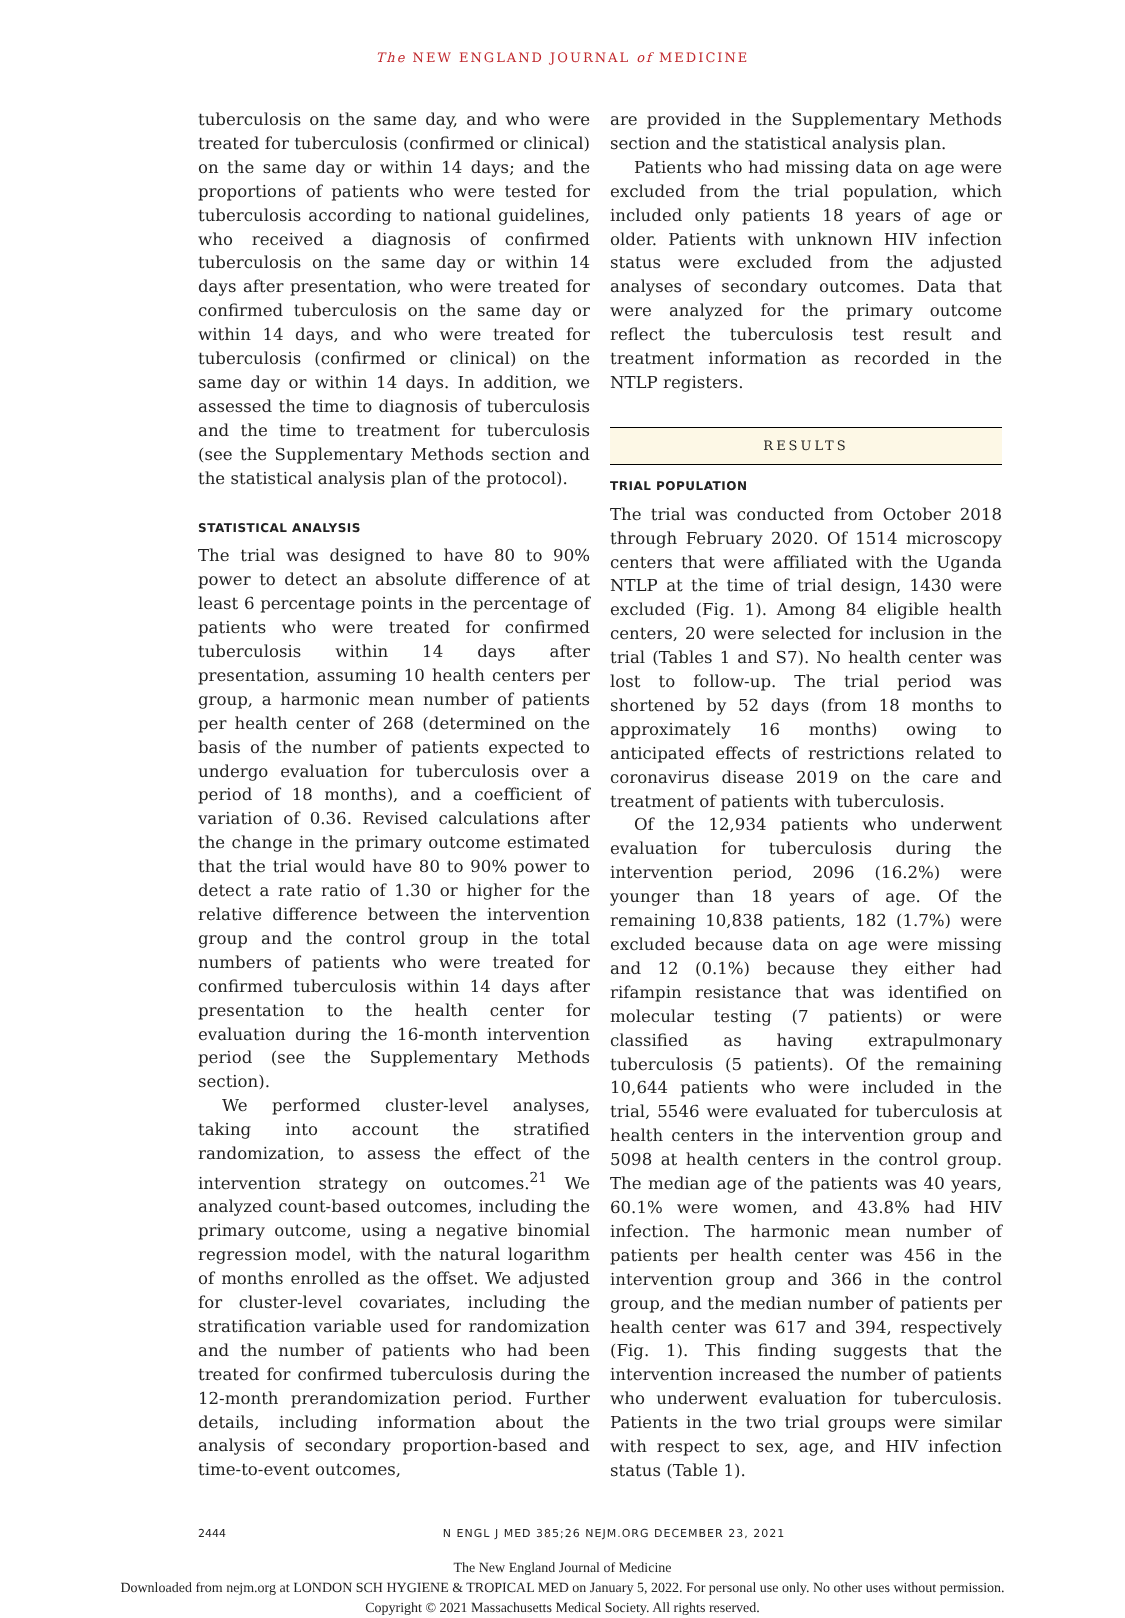The NEW ENGLAND JOURNAL of MEDICINE
tuberculosis on the same day, and who were treated for tuberculosis (confirmed or clinical) on the same day or within 14 days; and the proportions of patients who were tested for tuberculosis according to national guidelines, who received a diagnosis of confirmed tuberculosis on the same day or within 14 days after presentation, who were treated for confirmed tuberculosis on the same day or within 14 days, and who were treated for tuberculosis (confirmed or clinical) on the same day or within 14 days. In addition, we assessed the time to diagnosis of tuberculosis and the time to treatment for tuberculosis (see the Supplementary Methods section and the statistical analysis plan of the protocol).
STATISTICAL ANALYSIS
The trial was designed to have 80 to 90% power to detect an absolute difference of at least 6 percentage points in the percentage of patients who were treated for confirmed tuberculosis within 14 days after presentation, assuming 10 health centers per group, a harmonic mean number of patients per health center of 268 (determined on the basis of the number of patients expected to undergo evaluation for tuberculosis over a period of 18 months), and a coefficient of variation of 0.36. Revised calculations after the change in the primary outcome estimated that the trial would have 80 to 90% power to detect a rate ratio of 1.30 or higher for the relative difference between the intervention group and the control group in the total numbers of patients who were treated for confirmed tuberculosis within 14 days after presentation to the health center for evaluation during the 16-month intervention period (see the Supplementary Methods section).
We performed cluster-level analyses, taking into account the stratified randomization, to assess the effect of the intervention strategy on outcomes.<sup>21</sup> We analyzed count-based outcomes, including the primary outcome, using a negative binomial regression model, with the natural logarithm of months enrolled as the offset. We adjusted for cluster-level covariates, including the stratification variable used for randomization and the number of patients who had been treated for confirmed tuberculosis during the 12-month prerandomization period. Further details, including information about the analysis of secondary proportion-based and time-to-event outcomes,
are provided in the Supplementary Methods section and the statistical analysis plan.
Patients who had missing data on age were excluded from the trial population, which included only patients 18 years of age or older. Patients with unknown HIV infection status were excluded from the adjusted analyses of secondary outcomes. Data that were analyzed for the primary outcome reflect the tuberculosis test result and treatment information as recorded in the NTLP registers.
RESULTS
TRIAL POPULATION
The trial was conducted from October 2018 through February 2020. Of 1514 microscopy centers that were affiliated with the Uganda NTLP at the time of trial design, 1430 were excluded (Fig. 1). Among 84 eligible health centers, 20 were selected for inclusion in the trial (Tables 1 and S7). No health center was lost to follow-up. The trial period was shortened by 52 days (from 18 months to approximately 16 months) owing to anticipated effects of restrictions related to coronavirus disease 2019 on the care and treatment of patients with tuberculosis.
Of the 12,934 patients who underwent evaluation for tuberculosis during the intervention period, 2096 (16.2%) were younger than 18 years of age. Of the remaining 10,838 patients, 182 (1.7%) were excluded because data on age were missing and 12 (0.1%) because they either had rifampin resistance that was identified on molecular testing (7 patients) or were classified as having extrapulmonary tuberculosis (5 patients). Of the remaining 10,644 patients who were included in the trial, 5546 were evaluated for tuberculosis at health centers in the intervention group and 5098 at health centers in the control group. The median age of the patients was 40 years, 60.1% were women, and 43.8% had HIV infection. The harmonic mean number of patients per health center was 456 in the intervention group and 366 in the control group, and the median number of patients per health center was 617 and 394, respectively (Fig. 1). This finding suggests that the intervention increased the number of patients who underwent evaluation for tuberculosis. Patients in the two trial groups were similar with respect to sex, age, and HIV infection status (Table 1).
2444 N ENGL J MED 385;26 NEJM.ORG DECEMBER 23, 2021
The New England Journal of Medicine
Downloaded from nejm.org at LONDON SCH HYGIENE & TROPICAL MED on January 5, 2022. For personal use only. No other uses without permission.
Copyright © 2021 Massachusetts Medical Society. All rights reserved.